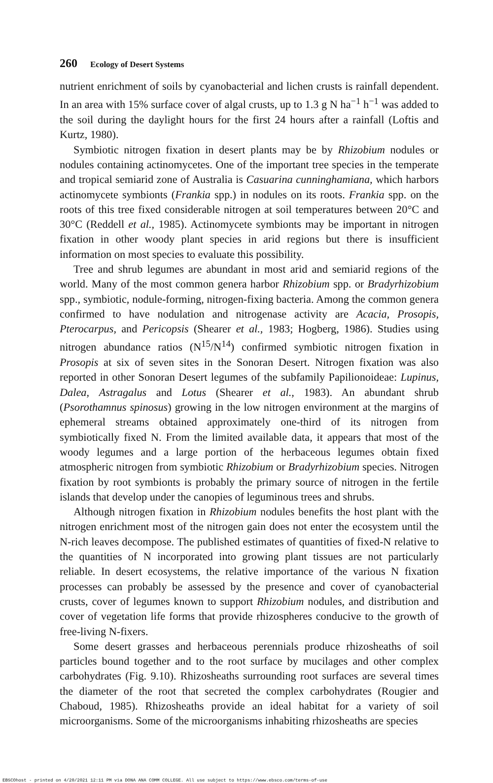260 Ecology of Desert Systems
nutrient enrichment of soils by cyanobacterial and lichen crusts is rainfall dependent. In an area with 15% surface cover of algal crusts, up to 1.3 g N ha<sup>−1</sup> h<sup>−1</sup> was added to the soil during the daylight hours for the first 24 hours after a rainfall (Loftis and Kurtz, 1980).
Symbiotic nitrogen fixation in desert plants may be by Rhizobium nodules or nodules containing actinomycetes. One of the important tree species in the temperate and tropical semiarid zone of Australia is Casuarina cunninghamiana, which harbors actinomycete symbionts (Frankia spp.) in nodules on its roots. Frankia spp. on the roots of this tree fixed considerable nitrogen at soil temperatures between 20°C and 30°C (Reddell et al., 1985). Actinomycete symbionts may be important in nitrogen fixation in other woody plant species in arid regions but there is insufficient information on most species to evaluate this possibility.
Tree and shrub legumes are abundant in most arid and semiarid regions of the world. Many of the most common genera harbor Rhizobium spp. or Bradyrhizobium spp., symbiotic, nodule-forming, nitrogen-fixing bacteria. Among the common genera confirmed to have nodulation and nitrogenase activity are Acacia, Prosopis, Pterocarpus, and Pericopsis (Shearer et al., 1983; Hogberg, 1986). Studies using nitrogen abundance ratios (N<sup>15</sup>/N<sup>14</sup>) confirmed symbiotic nitrogen fixation in Prosopis at six of seven sites in the Sonoran Desert. Nitrogen fixation was also reported in other Sonoran Desert legumes of the subfamily Papilionoideae: Lupinus, Dalea, Astragalus and Lotus (Shearer et al., 1983). An abundant shrub (Psorothamnus spinosus) growing in the low nitrogen environment at the margins of ephemeral streams obtained approximately one-third of its nitrogen from symbiotically fixed N. From the limited available data, it appears that most of the woody legumes and a large portion of the herbaceous legumes obtain fixed atmospheric nitrogen from symbiotic Rhizobium or Bradyrhizobium species. Nitrogen fixation by root symbionts is probably the primary source of nitrogen in the fertile islands that develop under the canopies of leguminous trees and shrubs.
Although nitrogen fixation in Rhizobium nodules benefits the host plant with the nitrogen enrichment most of the nitrogen gain does not enter the ecosystem until the N-rich leaves decompose. The published estimates of quantities of fixed-N relative to the quantities of N incorporated into growing plant tissues are not particularly reliable. In desert ecosystems, the relative importance of the various N fixation processes can probably be assessed by the presence and cover of cyanobacterial crusts, cover of legumes known to support Rhizobium nodules, and distribution and cover of vegetation life forms that provide rhizospheres conducive to the growth of free-living N-fixers.
Some desert grasses and herbaceous perennials produce rhizosheaths of soil particles bound together and to the root surface by mucilages and other complex carbohydrates (Fig. 9.10). Rhizosheaths surrounding root surfaces are several times the diameter of the root that secreted the complex carbohydrates (Rougier and Chaboud, 1985). Rhizosheaths provide an ideal habitat for a variety of soil microorganisms. Some of the microorganisms inhabiting rhizosheaths are species
EBSCOhost - printed on 4/20/2021 12:11 PM via DONA ANA COMM COLLEGE. All use subject to https://www.ebsco.com/terms-of-use